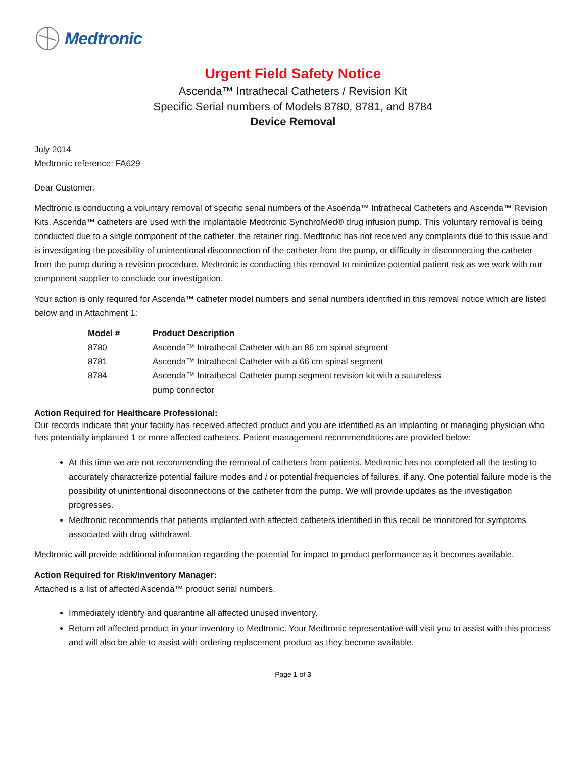Medtronic
Urgent Field Safety Notice
Ascenda™ Intrathecal Catheters / Revision Kit
Specific Serial numbers of Models 8780, 8781, and 8784
Device Removal
July 2014
Medtronic reference: FA629
Dear Customer,
Medtronic is conducting a voluntary removal of specific serial numbers of the Ascenda™ Intrathecal Catheters and Ascenda™ Revision Kits. Ascenda™ catheters are used with the implantable Medtronic SynchroMed® drug infusion pump. This voluntary removal is being conducted due to a single component of the catheter, the retainer ring. Medtronic has not received any complaints due to this issue and is investigating the possibility of unintentional disconnection of the catheter from the pump, or difficulty in disconnecting the catheter from the pump during a revision procedure. Medtronic is conducting this removal to minimize potential patient risk as we work with our component supplier to conclude our investigation.
Your action is only required for Ascenda™ catheter model numbers and serial numbers identified in this removal notice which are listed below and in Attachment 1:
| Model # | Product Description |
| --- | --- |
| 8780 | Ascenda™ Intrathecal Catheter with an 86 cm spinal segment |
| 8781 | Ascenda™ Intrathecal Catheter with a 66 cm spinal segment |
| 8784 | Ascenda™ Intrathecal Catheter pump segment revision kit with a sutureless pump connector |
Action Required for Healthcare Professional:
Our records indicate that your facility has received affected product and you are identified as an implanting or managing physician who has potentially implanted 1 or more affected catheters. Patient management recommendations are provided below:
At this time we are not recommending the removal of catheters from patients. Medtronic has not completed all the testing to accurately characterize potential failure modes and / or potential frequencies of failures, if any. One potential failure mode is the possibility of unintentional disconnections of the catheter from the pump. We will provide updates as the investigation progresses.
Medtronic recommends that patients implanted with affected catheters identified in this recall be monitored for symptoms associated with drug withdrawal.
Medtronic will provide additional information regarding the potential for impact to product performance as it becomes available.
Action Required for Risk/Inventory Manager:
Attached is a list of affected Ascenda™ product serial numbers.
Immediately identify and quarantine all affected unused inventory.
Return all affected product in your inventory to Medtronic. Your Medtronic representative will visit you to assist with this process and will also be able to assist with ordering replacement product as they become available.
Page 1 of 3